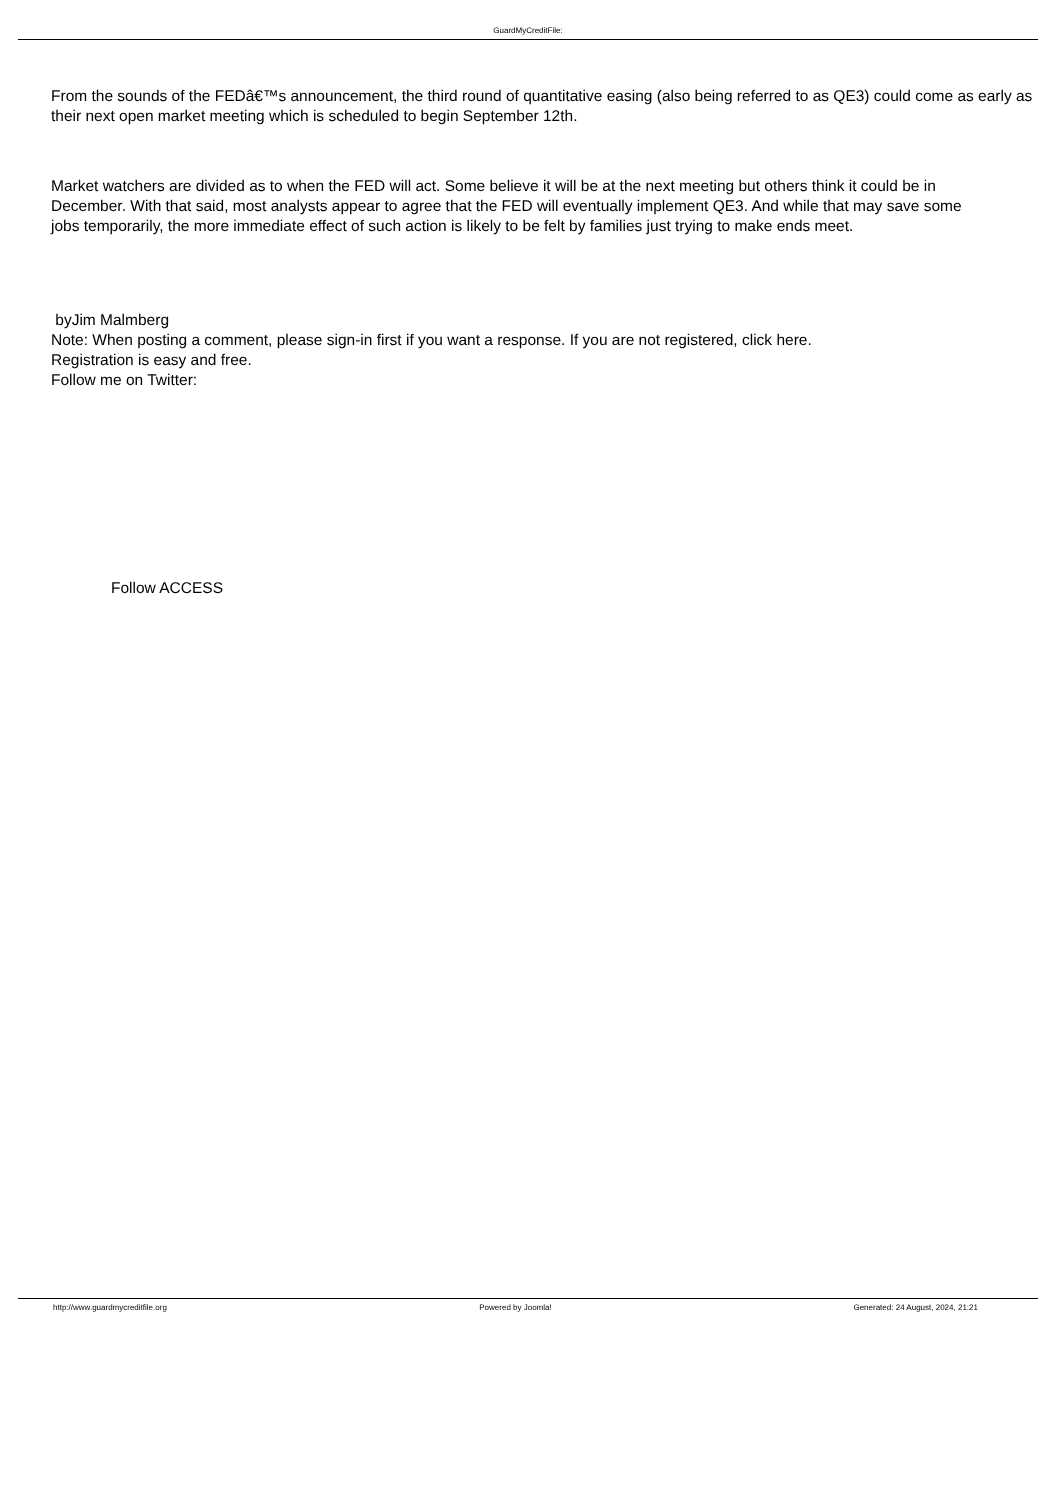GuardMyCreditFile:
From the sounds of the FEDâ€™s announcement, the third round of quantitative easing (also being referred to as QE3) could come as early as their next open market meeting which is scheduled to begin September 12th.
Market watchers are divided as to when the FED will act. Some believe it will be at the next meeting but others think it could be in December. With that said, most analysts appear to agree that the FED will eventually implement QE3. And while that may save some jobs temporarily, the more immediate effect of such action is likely to be felt by families just trying to make ends meet.
byJim Malmberg
Note: When posting a comment, please sign-in first if you want a response. If you are not registered, click here.
Registration is easy and free.
Follow me on Twitter:
Follow ACCESS
http://www.guardmycreditfile.org
Powered by Joomla! Generated: 24 August, 2024, 21:21